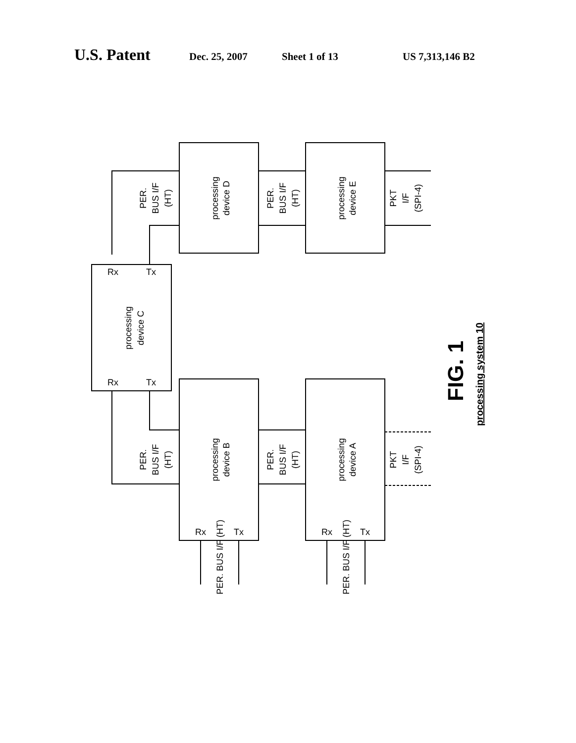U.S. Patent Dec. 25, 2007 Sheet 1 of 13 US 7,313,146 B2
processing
device C
processing
device D
processing
device E
processing
device B
processing
device A
PER.
BUS I/F
(HT)
PER.
BUS I/F
(HT)
PER.
BUS I/F
(HT)
PER.
BUS I/F
(HT)
PKT
I/F
(SPI-4)
PKT
I/F
(SPI-4)
PER. BUS I/F (HT)
PER. BUS I/F (HT)
Rx
Tx
Rx
Tx
Rx
Tx
Rx
Tx
FIG. 1
processing system 10